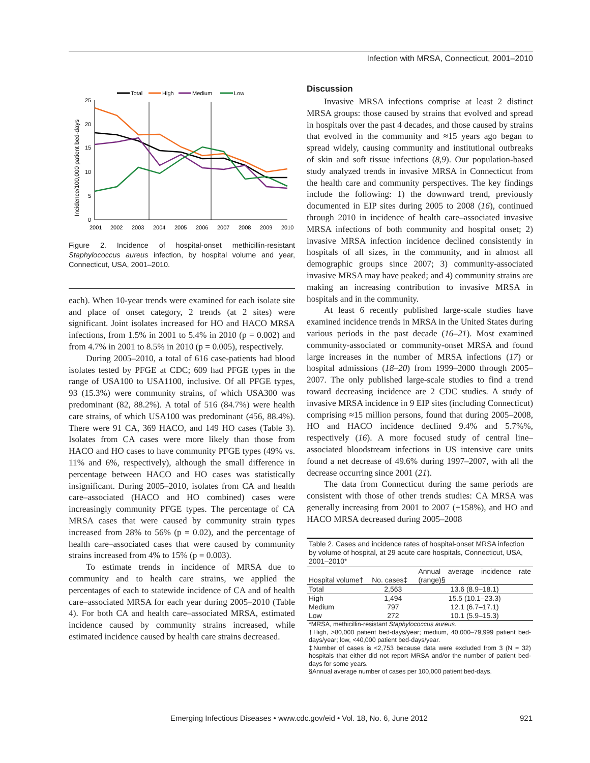Infection with MRSA, Connecticut, 2001–2010
Total
High
Medium
Low
Incidence/100,000 patient bed-days
25
20
15
10
5
0
2001
2002
2003
2004
2005
2006
2007
2008
2009
2010
Figure 2. Incidence of hospital-onset methicillin-resistant Staphylococcus aureus infection, by hospital volume and year, Connecticut, USA, 2001–2010.
each). When 10-year trends were examined for each isolate site and place of onset category, 2 trends (at 2 sites) were significant. Joint isolates increased for HO and HACO MRSA infections, from 1.5% in 2001 to 5.4% in 2010 (p = 0.002) and from 4.7% in 2001 to 8.5% in 2010 (p = 0.005), respectively.
During 2005–2010, a total of 616 case-patients had blood isolates tested by PFGE at CDC; 609 had PFGE types in the range of USA100 to USA1100, inclusive. Of all PFGE types, 93 (15.3%) were community strains, of which USA300 was predominant (82, 88.2%). A total of 516 (84.7%) were health care strains, of which USA100 was predominant (456, 88.4%). There were 91 CA, 369 HACO, and 149 HO cases (Table 3). Isolates from CA cases were more likely than those from HACO and HO cases to have community PFGE types (49% vs. 11% and 6%, respectively), although the small difference in percentage between HACO and HO cases was statistically insignificant. During 2005–2010, isolates from CA and health care–associated (HACO and HO combined) cases were increasingly community PFGE types. The percentage of CA MRSA cases that were caused by community strain types increased from 28% to 56% (p = 0.02), and the percentage of health care–associated cases that were caused by community strains increased from 4% to 15% (p = 0.003).
To estimate trends in incidence of MRSA due to community and to health care strains, we applied the percentages of each to statewide incidence of CA and of health care–associated MRSA for each year during 2005–2010 (Table 4). For both CA and health care–associated MRSA, estimated incidence caused by community strains increased, while estimated incidence caused by health care strains decreased.
Discussion
Invasive MRSA infections comprise at least 2 distinct MRSA groups: those caused by strains that evolved and spread in hospitals over the past 4 decades, and those caused by strains that evolved in the community and ≈15 years ago began to spread widely, causing community and institutional outbreaks of skin and soft tissue infections (8,9). Our population-based study analyzed trends in invasive MRSA in Connecticut from the health care and community perspectives. The key findings include the following: 1) the downward trend, previously documented in EIP sites during 2005 to 2008 (16), continued through 2010 in incidence of health care–associated invasive MRSA infections of both community and hospital onset; 2) invasive MRSA infection incidence declined consistently in hospitals of all sizes, in the community, and in almost all demographic groups since 2007; 3) community-associated invasive MRSA may have peaked; and 4) community strains are making an increasing contribution to invasive MRSA in hospitals and in the community.
At least 6 recently published large-scale studies have examined incidence trends in MRSA in the United States during various periods in the past decade (16–21). Most examined community-associated or community-onset MRSA and found large increases in the number of MRSA infections (17) or hospital admissions (18–20) from 1999–2000 through 2005–2007. The only published large-scale studies to find a trend toward decreasing incidence are 2 CDC studies. A study of invasive MRSA incidence in 9 EIP sites (including Connecticut) comprising ≈15 million persons, found that during 2005–2008, HO and HACO incidence declined 9.4% and 5.7%%, respectively (16). A more focused study of central line–associated bloodstream infections in US intensive care units found a net decrease of 49.6% during 1997–2007, with all the decrease occurring since 2001 (21).
The data from Connecticut during the same periods are consistent with those of other trends studies: CA MRSA was generally increasing from 2001 to 2007 (+158%), and HO and HACO MRSA decreased during 2005–2008
| Table 2. Cases and incidence rates of hospital-onset MRSA infection by volume of hospital, at 29 acute care hospitals, Connecticut, USA, 2001–2010* | | |
| Hospital volume† | No. cases‡ | Annual average incidence rate (range)§ |
| Total | 2,563 | 13.6 (8.9–18.1) |
| High | 1,494 | 15.5 (10.1–23.3) |
| Medium | 797 | 12.1 (6.7–17.1) |
| Low | 272 | 10.1 (5.9–15.3) |
| *MRSA, methicillin-resistant Staphylococcus aureus . †High, >80,000 patient bed-days/year; medium, 40,000–79,999 patient bed-days/year; low, <40,000 patient bed-days/year. ‡Number of cases is <2,753 because data were excluded from 3 (N = 32) hospitals that either did not report MRSA and/or the number of patient bed-days for some years. §Annual average number of cases per 100,000 patient bed-days. | | |
Emerging Infectious Diseases • www.cdc.gov/eid • Vol. 18, No. 6, June 2012
921